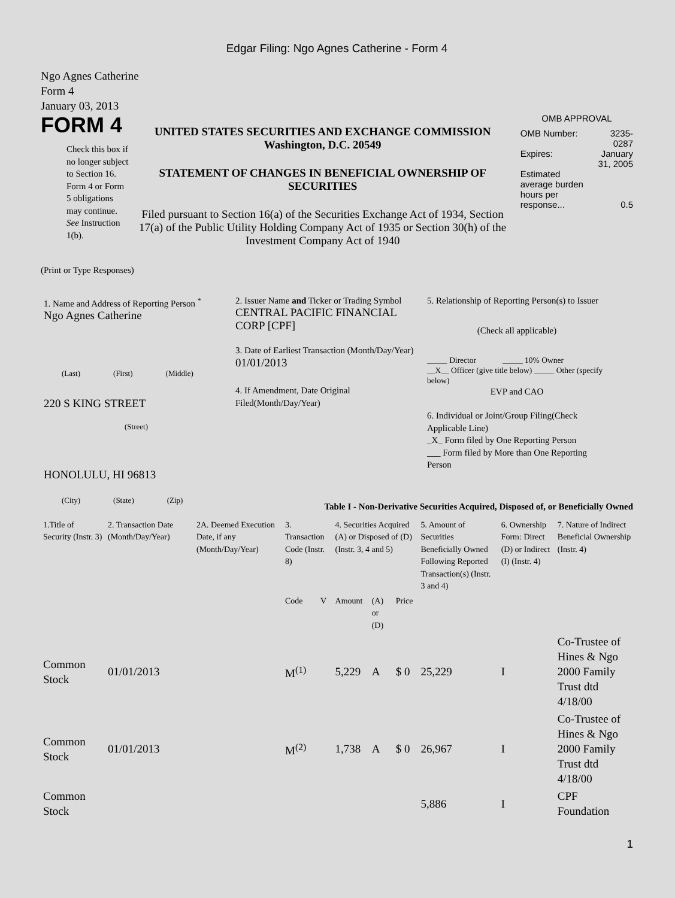Edgar Filing: Ngo Agnes Catherine - Form 4
Ngo Agnes Catherine
Form 4
January 03, 2013
FORM 4
Check this box if no longer subject to Section 16. Form 4 or Form 5 obligations may continue. See Instruction 1(b).
UNITED STATES SECURITIES AND EXCHANGE COMMISSION
Washington, D.C. 20549
STATEMENT OF CHANGES IN BENEFICIAL OWNERSHIP OF SECURITIES
Filed pursuant to Section 16(a) of the Securities Exchange Act of 1934, Section 17(a) of the Public Utility Holding Company Act of 1935 or Section 30(h) of the Investment Company Act of 1940
OMB APPROVAL
| OMB Number: | 3235-0287 |
| Expires: | January 31, 2005 |
| Estimated average burden hours per response... | 0.5 |
(Print or Type Responses)
1. Name and Address of Reporting Person <sup>*</sup>
Ngo Agnes Catherine
(Last) (First) (Middle)
220 S KING STREET
(Street)
HONOLULU, HI 96813
(City) (State) (Zip)
2. Issuer Name and Ticker or Trading Symbol
CENTRAL PACIFIC FINANCIAL CORP [CPF]
3. Date of Earliest Transaction (Month/Day/Year)
01/01/2013
4. If Amendment, Date Original Filed(Month/Day/Year)
5. Relationship of Reporting Person(s) to Issuer
(Check all applicable)
_____ Director _____ 10% Owner
__X__ Officer (give title below) _____ Other (specify below)
EVP and CAO
6. Individual or Joint/Group Filing(Check Applicable Line)
_X_ Form filed by One Reporting Person
___ Form filed by More than One Reporting Person
Table I - Non-Derivative Securities Acquired, Disposed of, or Beneficially Owned
| 1.Title of Security (Instr. 3) | 2. Transaction Date (Month/Day/Year) | 2A. Deemed Execution Date, if any (Month/Day/Year) | 3. Transaction Code (Instr. 8) | | 4. Securities Acquired (A) or Disposed of (D) (Instr. 3, 4 and 5) | | | 5. Amount of Securities Beneficially Owned Following Reported Transaction(s) (Instr. 3 and 4) | 6. Ownership Form: Direct (D) or Indirect (I) (Instr. 4) | 7. Nature of Indirect Beneficial Ownership (Instr. 4) |
| | | | Code | V | Amount | (A) or (D) | Price | | | |
| Common Stock | 01/01/2013 | | M<sup>(1)</sup> | | 5,229 | A | $ 0 | 25,229 | I | Co-Trustee of Hines & Ngo 2000 Family Trust dtd 4/18/00 |
| Common Stock | 01/01/2013 | | M<sup>(2)</sup> | | 1,738 | A | $ 0 | 26,967 | I | Co-Trustee of Hines & Ngo 2000 Family Trust dtd 4/18/00 |
| Common Stock | | | | | | | | 5,886 | I | CPF Foundation |
1